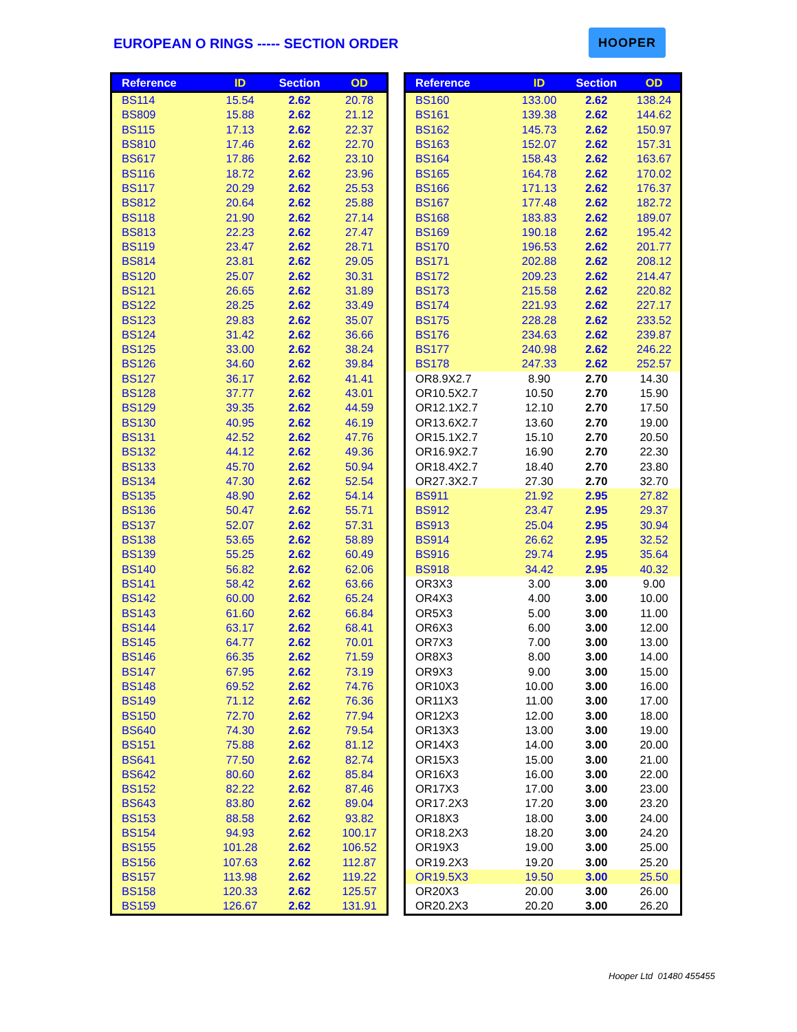EUROPEAN O RINGS ----- SECTION ORDER
HOOPER
| Reference | ID | Section | OD |
| --- | --- | --- | --- |
| BS114 | 15.54 | 2.62 | 20.78 |
| BS809 | 15.88 | 2.62 | 21.12 |
| BS115 | 17.13 | 2.62 | 22.37 |
| BS810 | 17.46 | 2.62 | 22.70 |
| BS617 | 17.86 | 2.62 | 23.10 |
| BS116 | 18.72 | 2.62 | 23.96 |
| BS117 | 20.29 | 2.62 | 25.53 |
| BS812 | 20.64 | 2.62 | 25.88 |
| BS118 | 21.90 | 2.62 | 27.14 |
| BS813 | 22.23 | 2.62 | 27.47 |
| BS119 | 23.47 | 2.62 | 28.71 |
| BS814 | 23.81 | 2.62 | 29.05 |
| BS120 | 25.07 | 2.62 | 30.31 |
| BS121 | 26.65 | 2.62 | 31.89 |
| BS122 | 28.25 | 2.62 | 33.49 |
| BS123 | 29.83 | 2.62 | 35.07 |
| BS124 | 31.42 | 2.62 | 36.66 |
| BS125 | 33.00 | 2.62 | 38.24 |
| BS126 | 34.60 | 2.62 | 39.84 |
| BS127 | 36.17 | 2.62 | 41.41 |
| BS128 | 37.77 | 2.62 | 43.01 |
| BS129 | 39.35 | 2.62 | 44.59 |
| BS130 | 40.95 | 2.62 | 46.19 |
| BS131 | 42.52 | 2.62 | 47.76 |
| BS132 | 44.12 | 2.62 | 49.36 |
| BS133 | 45.70 | 2.62 | 50.94 |
| BS134 | 47.30 | 2.62 | 52.54 |
| BS135 | 48.90 | 2.62 | 54.14 |
| BS136 | 50.47 | 2.62 | 55.71 |
| BS137 | 52.07 | 2.62 | 57.31 |
| BS138 | 53.65 | 2.62 | 58.89 |
| BS139 | 55.25 | 2.62 | 60.49 |
| BS140 | 56.82 | 2.62 | 62.06 |
| BS141 | 58.42 | 2.62 | 63.66 |
| BS142 | 60.00 | 2.62 | 65.24 |
| BS143 | 61.60 | 2.62 | 66.84 |
| BS144 | 63.17 | 2.62 | 68.41 |
| BS145 | 64.77 | 2.62 | 70.01 |
| BS146 | 66.35 | 2.62 | 71.59 |
| BS147 | 67.95 | 2.62 | 73.19 |
| BS148 | 69.52 | 2.62 | 74.76 |
| BS149 | 71.12 | 2.62 | 76.36 |
| BS150 | 72.70 | 2.62 | 77.94 |
| BS640 | 74.30 | 2.62 | 79.54 |
| BS151 | 75.88 | 2.62 | 81.12 |
| BS641 | 77.50 | 2.62 | 82.74 |
| BS642 | 80.60 | 2.62 | 85.84 |
| BS152 | 82.22 | 2.62 | 87.46 |
| BS643 | 83.80 | 2.62 | 89.04 |
| BS153 | 88.58 | 2.62 | 93.82 |
| BS154 | 94.93 | 2.62 | 100.17 |
| BS155 | 101.28 | 2.62 | 106.52 |
| BS156 | 107.63 | 2.62 | 112.87 |
| BS157 | 113.98 | 2.62 | 119.22 |
| BS158 | 120.33 | 2.62 | 125.57 |
| BS159 | 126.67 | 2.62 | 131.91 |
| Reference | ID | Section | OD |
| --- | --- | --- | --- |
| BS160 | 133.00 | 2.62 | 138.24 |
| BS161 | 139.38 | 2.62 | 144.62 |
| BS162 | 145.73 | 2.62 | 150.97 |
| BS163 | 152.07 | 2.62 | 157.31 |
| BS164 | 158.43 | 2.62 | 163.67 |
| BS165 | 164.78 | 2.62 | 170.02 |
| BS166 | 171.13 | 2.62 | 176.37 |
| BS167 | 177.48 | 2.62 | 182.72 |
| BS168 | 183.83 | 2.62 | 189.07 |
| BS169 | 190.18 | 2.62 | 195.42 |
| BS170 | 196.53 | 2.62 | 201.77 |
| BS171 | 202.88 | 2.62 | 208.12 |
| BS172 | 209.23 | 2.62 | 214.47 |
| BS173 | 215.58 | 2.62 | 220.82 |
| BS174 | 221.93 | 2.62 | 227.17 |
| BS175 | 228.28 | 2.62 | 233.52 |
| BS176 | 234.63 | 2.62 | 239.87 |
| BS177 | 240.98 | 2.62 | 246.22 |
| BS178 | 247.33 | 2.62 | 252.57 |
| OR8.9X2.7 | 8.90 | 2.70 | 14.30 |
| OR10.5X2.7 | 10.50 | 2.70 | 15.90 |
| OR12.1X2.7 | 12.10 | 2.70 | 17.50 |
| OR13.6X2.7 | 13.60 | 2.70 | 19.00 |
| OR15.1X2.7 | 15.10 | 2.70 | 20.50 |
| OR16.9X2.7 | 16.90 | 2.70 | 22.30 |
| OR18.4X2.7 | 18.40 | 2.70 | 23.80 |
| OR27.3X2.7 | 27.30 | 2.70 | 32.70 |
| BS911 | 21.92 | 2.95 | 27.82 |
| BS912 | 23.47 | 2.95 | 29.37 |
| BS913 | 25.04 | 2.95 | 30.94 |
| BS914 | 26.62 | 2.95 | 32.52 |
| BS916 | 29.74 | 2.95 | 35.64 |
| BS918 | 34.42 | 2.95 | 40.32 |
| OR3X3 | 3.00 | 3.00 | 9.00 |
| OR4X3 | 4.00 | 3.00 | 10.00 |
| OR5X3 | 5.00 | 3.00 | 11.00 |
| OR6X3 | 6.00 | 3.00 | 12.00 |
| OR7X3 | 7.00 | 3.00 | 13.00 |
| OR8X3 | 8.00 | 3.00 | 14.00 |
| OR9X3 | 9.00 | 3.00 | 15.00 |
| OR10X3 | 10.00 | 3.00 | 16.00 |
| OR11X3 | 11.00 | 3.00 | 17.00 |
| OR12X3 | 12.00 | 3.00 | 18.00 |
| OR13X3 | 13.00 | 3.00 | 19.00 |
| OR14X3 | 14.00 | 3.00 | 20.00 |
| OR15X3 | 15.00 | 3.00 | 21.00 |
| OR16X3 | 16.00 | 3.00 | 22.00 |
| OR17X3 | 17.00 | 3.00 | 23.00 |
| OR17.2X3 | 17.20 | 3.00 | 23.20 |
| OR18X3 | 18.00 | 3.00 | 24.00 |
| OR18.2X3 | 18.20 | 3.00 | 24.20 |
| OR19X3 | 19.00 | 3.00 | 25.00 |
| OR19.2X3 | 19.20 | 3.00 | 25.20 |
| OR19.5X3 | 19.50 | 3.00 | 25.50 |
| OR20X3 | 20.00 | 3.00 | 26.00 |
| OR20.2X3 | 20.20 | 3.00 | 26.20 |
Hooper Ltd 01480 455455